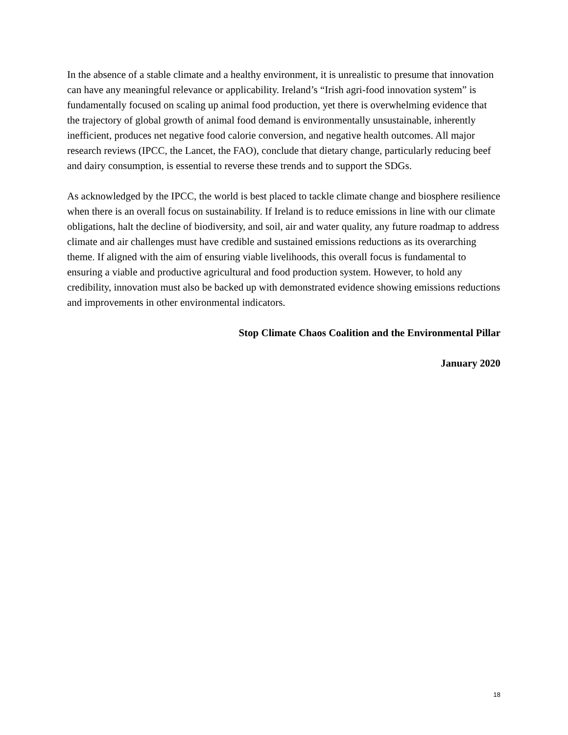In the absence of a stable climate and a healthy environment, it is unrealistic to presume that innovation can have any meaningful relevance or applicability. Ireland’s “Irish agri-food innovation system” is fundamentally focused on scaling up animal food production, yet there is overwhelming evidence that the trajectory of global growth of animal food demand is environmentally unsustainable, inherently inefficient, produces net negative food calorie conversion, and negative health outcomes. All major research reviews (IPCC, the Lancet, the FAO), conclude that dietary change, particularly reducing beef and dairy consumption, is essential to reverse these trends and to support the SDGs.
As acknowledged by the IPCC, the world is best placed to tackle climate change and biosphere resilience when there is an overall focus on sustainability. If Ireland is to reduce emissions in line with our climate obligations, halt the decline of biodiversity, and soil, air and water quality, any future roadmap to address climate and air challenges must have credible and sustained emissions reductions as its overarching theme. If aligned with the aim of ensuring viable livelihoods, this overall focus is fundamental to ensuring a viable and productive agricultural and food production system. However, to hold any credibility, innovation must also be backed up with demonstrated evidence showing emissions reductions and improvements in other environmental indicators.
Stop Climate Chaos Coalition and the Environmental Pillar
January 2020
18